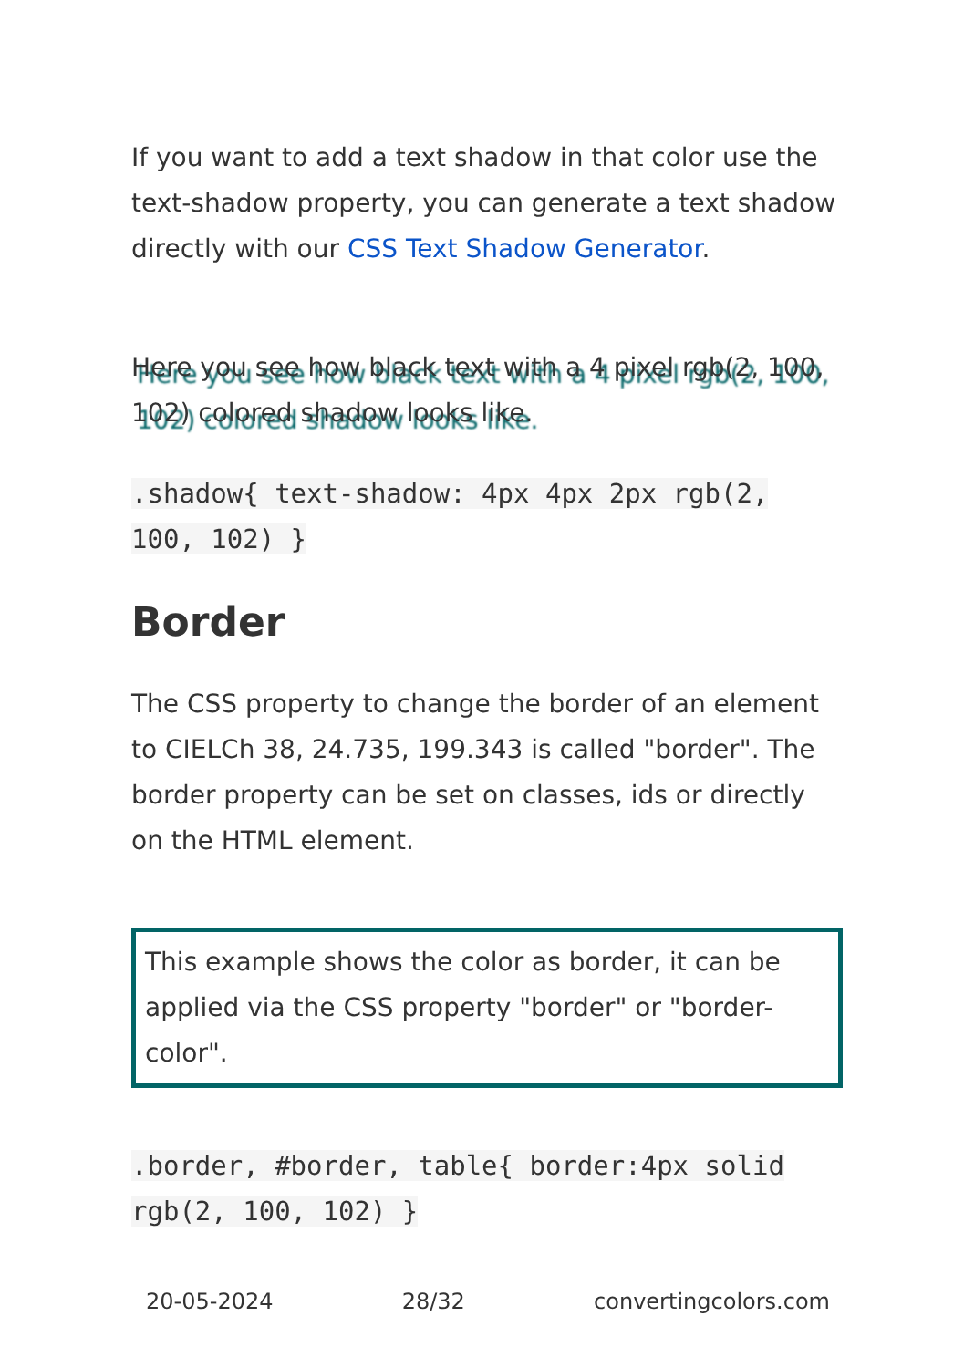If you want to add a text shadow in that color use the text-shadow property, you can generate a text shadow directly with our CSS Text Shadow Generator.
Here you see how black text with a 4 pixel rgb(2, 100, 102) colored shadow looks like.
.shadow{ text-shadow: 4px 4px 2px rgb(2, 100, 102) }
Border
The CSS property to change the border of an element to CIELCh 38, 24.735, 199.343 is called "border". The border property can be set on classes, ids or directly on the HTML element.
This example shows the color as border, it can be applied via the CSS property "border" or "border-color".
.border, #border, table{ border:4px solid rgb(2, 100, 102) }
20-05-2024 28/32 convertingcolors.com